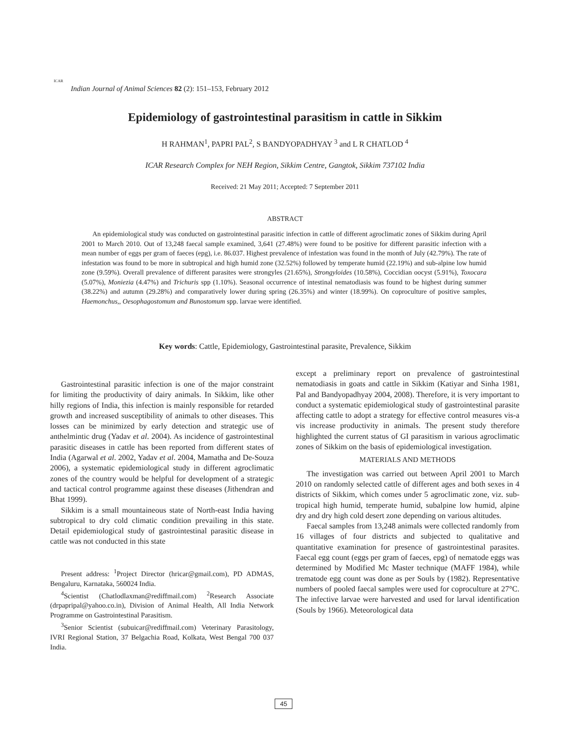ICAR
Indian Journal of Animal Sciences 82 (2): 151–153, February 2012
Epidemiology of gastrointestinal parasitism in cattle in Sikkim
H RAHMAN<sup>1</sup>, PAPRI PAL<sup>2</sup>, S BANDYOPADHYAY <sup>3</sup> and L R CHATLOD <sup>4</sup>
ICAR Research Complex for NEH Region, Sikkim Centre, Gangtok, Sikkim 737102 India
Received: 21 May 2011; Accepted: 7 September 2011
ABSTRACT
An epidemiological study was conducted on gastrointestinal parasitic infection in cattle of different agroclimatic zones of Sikkim during April 2001 to March 2010. Out of 13,248 faecal sample examined, 3,641 (27.48%) were found to be positive for different parasitic infection with a mean number of eggs per gram of faeces (epg), i.e. 86.037. Highest prevalence of infestation was found in the month of July (42.79%). The rate of infestation was found to be more in subtropical and high humid zone (32.52%) followed by temperate humid (22.19%) and sub-alpine low humid zone (9.59%). Overall prevalence of different parasites were strongyles (21.65%), Strongyloides (10.58%), Coccidian oocyst (5.91%), Toxocara (5.07%), Moniezia (4.47%) and Trichuris spp (1.10%). Seasonal occurrence of intestinal nematodiasis was found to be highest during summer (38.22%) and autumn (29.28%) and comparatively lower during spring (26.35%) and winter (18.99%). On coproculture of positive samples, Haemonchus,, Oesophagostomum and Bunostomum spp. larvae were identified.
Key words: Cattle, Epidemiology, Gastrointestinal parasite, Prevalence, Sikkim
Gastrointestinal parasitic infection is one of the major constraint for limiting the productivity of dairy animals. In Sikkim, like other hilly regions of India, this infection is mainly responsible for retarded growth and increased susceptibility of animals to other diseases. This losses can be minimized by early detection and strategic use of anthelmintic drug (Yadav et al. 2004). As incidence of gastrointestinal parasitic diseases in cattle has been reported from different states of India (Agarwal et al. 2002, Yadav et al. 2004, Mamatha and De-Souza 2006), a systematic epidemiological study in different agroclimatic zones of the country would be helpful for development of a strategic and tactical control programme against these diseases (Jithendran and Bhat 1999).
Sikkim is a small mountaineous state of North-east India having subtropical to dry cold climatic condition prevailing in this state. Detail epidemiological study of gastrointestinal parasitic disease in cattle was not conducted in this state
Present address: <sup>1</sup>Project Director (hricar@gmail.com), PD ADMAS, Bengaluru, Karnataka, 560024 India.
<sup>4</sup> Scientist (Chatlodlaxman@rediffmail.com) <sup>2</sup>Research Associate (drpapripal@yahoo.co.in), Division of Animal Health, All India Network Programme on Gastrointestinal Parasitism.
<sup>3</sup> Senior Scientist (subuicar@rediffmail.com) Veterinary Parasitology, IVRI Regional Station, 37 Belgachia Road, Kolkata, West Bengal 700 037 India.
except a preliminary report on prevalence of gastrointestinal nematodiasis in goats and cattle in Sikkim (Katiyar and Sinha 1981, Pal and Bandyopadhyay 2004, 2008). Therefore, it is very important to conduct a systematic epidemiological study of gastrointestinal parasite affecting cattle to adopt a strategy for effective control measures vis-a vis increase productivity in animals. The present study therefore highlighted the current status of GI parasitism in various agroclimatic zones of Sikkim on the basis of epidemiological investigation.
MATERIALS AND METHODS
The investigation was carried out between April 2001 to March 2010 on randomly selected cattle of different ages and both sexes in 4 districts of Sikkim, which comes under 5 agroclimatic zone, viz. sub-tropical high humid, temperate humid, subalpine low humid, alpine dry and dry high cold desert zone depending on various altitudes.
Faecal samples from 13,248 animals were collected randomly from 16 villages of four districts and subjected to qualitative and quantitative examination for presence of gastrointestinal parasites. Faecal egg count (eggs per gram of faeces, epg) of nematode eggs was determined by Modified Mc Master technique (MAFF 1984), while trematode egg count was done as per Souls by (1982). Representative numbers of pooled faecal samples were used for coproculture at 27°C. The infective larvae were harvested and used for larval identification (Souls by 1966). Meteorological data
45